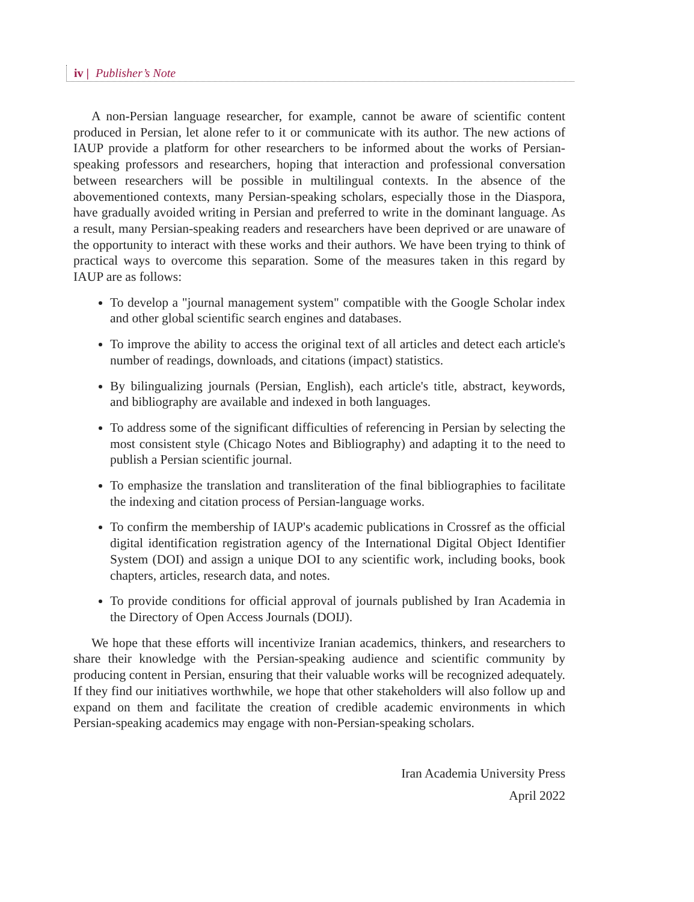iv | Publisher’s Note
A non-Persian language researcher, for example, cannot be aware of scientific content produced in Persian, let alone refer to it or communicate with its author. The new actions of IAUP provide a platform for other researchers to be informed about the works of Persian-speaking professors and researchers, hoping that interaction and professional conversation between researchers will be possible in multilingual contexts. In the absence of the abovementioned contexts, many Persian-speaking scholars, especially those in the Diaspora, have gradually avoided writing in Persian and preferred to write in the dominant language. As a result, many Persian-speaking readers and researchers have been deprived or are unaware of the opportunity to interact with these works and their authors. We have been trying to think of practical ways to overcome this separation. Some of the measures taken in this regard by IAUP are as follows:
To develop a "journal management system" compatible with the Google Scholar index and other global scientific search engines and databases.
To improve the ability to access the original text of all articles and detect each article's number of readings, downloads, and citations (impact) statistics.
By bilingualizing journals (Persian, English), each article's title, abstract, keywords, and bibliography are available and indexed in both languages.
To address some of the significant difficulties of referencing in Persian by selecting the most consistent style (Chicago Notes and Bibliography) and adapting it to the need to publish a Persian scientific journal.
To emphasize the translation and transliteration of the final bibliographies to facilitate the indexing and citation process of Persian-language works.
To confirm the membership of IAUP's academic publications in Crossref as the official digital identification registration agency of the International Digital Object Identifier System (DOI) and assign a unique DOI to any scientific work, including books, book chapters, articles, research data, and notes.
To provide conditions for official approval of journals published by Iran Academia in the Directory of Open Access Journals (DOIJ).
We hope that these efforts will incentivize Iranian academics, thinkers, and researchers to share their knowledge with the Persian-speaking audience and scientific community by producing content in Persian, ensuring that their valuable works will be recognized adequately. If they find our initiatives worthwhile, we hope that other stakeholders will also follow up and expand on them and facilitate the creation of credible academic environments in which Persian-speaking academics may engage with non-Persian-speaking scholars.
Iran Academia University Press
April 2022